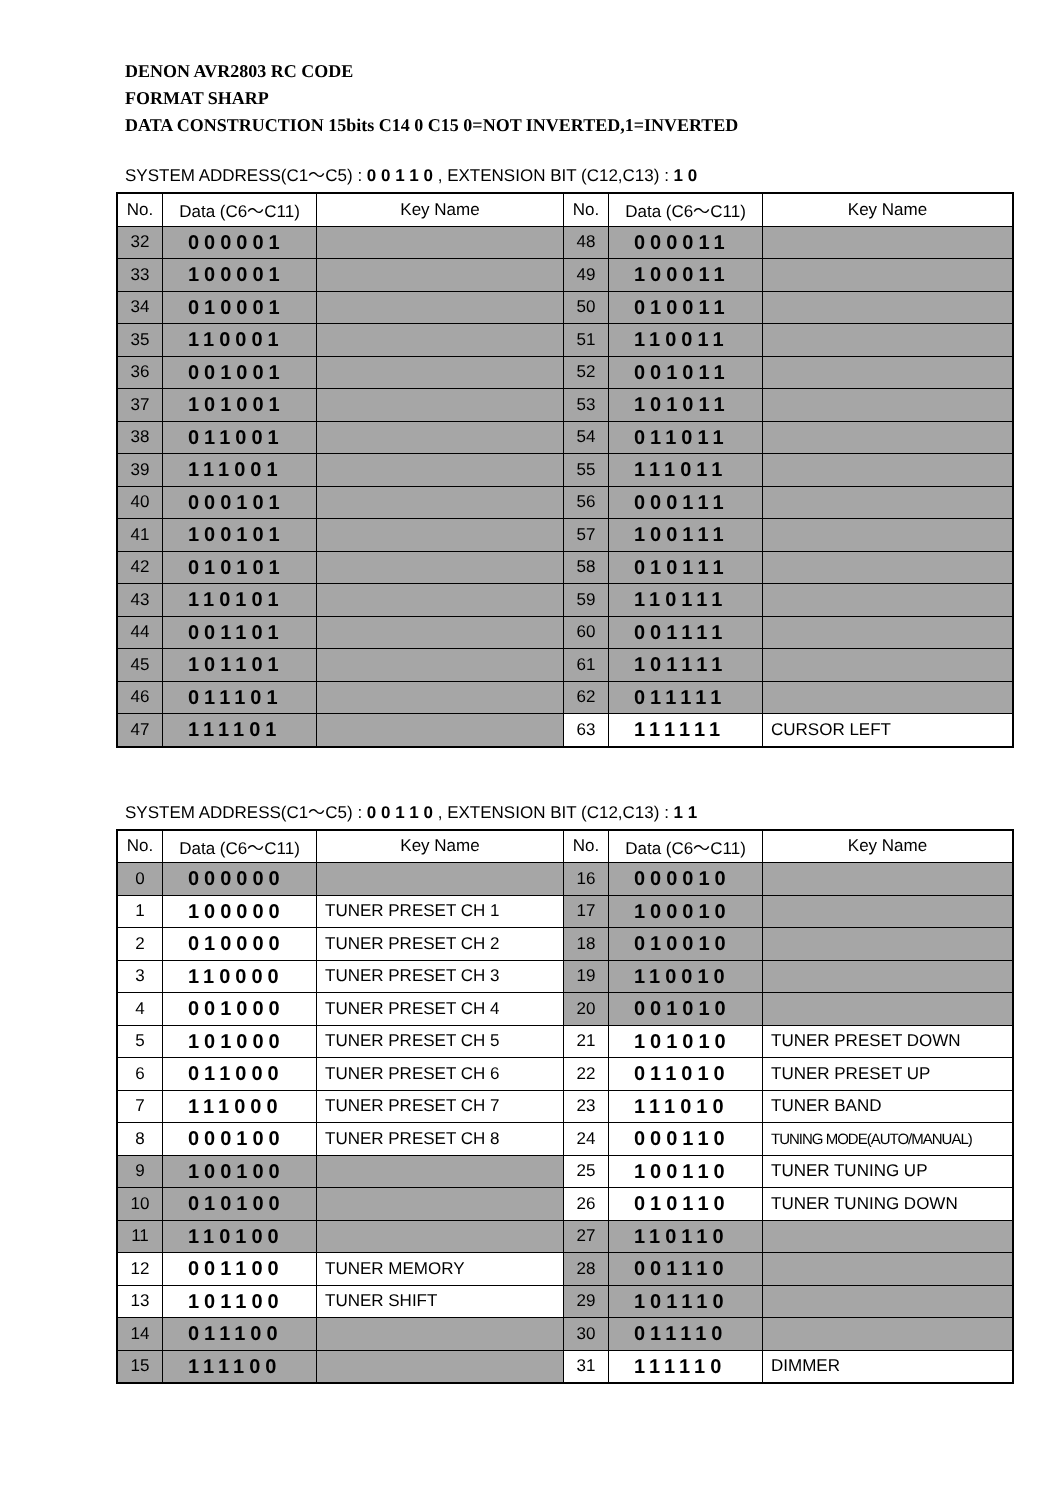DENON AVR2803 RC CODE
FORMAT SHARP
DATA CONSTRUCTION 15bits C14 0 C15 0=NOT INVERTED,1=INVERTED
SYSTEM ADDRESS(C1〜C5) : 0 0 1 1 0 , EXTENSION BIT (C12,C13) : 1 0
| No. | Data (C6〜C11) | Key Name | No. | Data (C6〜C11) | Key Name |
| --- | --- | --- | --- | --- | --- |
| 32 | 000001 | | 48 | 000011 | |
| 33 | 100001 | | 49 | 100011 | |
| 34 | 010001 | | 50 | 010011 | |
| 35 | 110001 | | 51 | 110011 | |
| 36 | 001001 | | 52 | 001011 | |
| 37 | 101001 | | 53 | 101011 | |
| 38 | 011001 | | 54 | 011011 | |
| 39 | 111001 | | 55 | 111011 | |
| 40 | 000101 | | 56 | 000111 | |
| 41 | 100101 | | 57 | 100111 | |
| 42 | 010101 | | 58 | 010111 | |
| 43 | 110101 | | 59 | 110111 | |
| 44 | 001101 | | 60 | 001111 | |
| 45 | 101101 | | 61 | 101111 | |
| 46 | 011101 | | 62 | 011111 | |
| 47 | 111101 | | 63 | 111111 | CURSOR LEFT |
SYSTEM ADDRESS(C1〜C5) : 0 0 1 1 0 , EXTENSION BIT (C12,C13) : 1 1
| No. | Data (C6〜C11) | Key Name | No. | Data (C6〜C11) | Key Name |
| --- | --- | --- | --- | --- | --- |
| 0 | 000000 | | 16 | 000010 | |
| 1 | 100000 | TUNER PRESET CH 1 | 17 | 100010 | |
| 2 | 010000 | TUNER PRESET CH 2 | 18 | 010010 | |
| 3 | 110000 | TUNER PRESET CH 3 | 19 | 110010 | |
| 4 | 001000 | TUNER PRESET CH 4 | 20 | 001010 | |
| 5 | 101000 | TUNER PRESET CH 5 | 21 | 101010 | TUNER PRESET DOWN |
| 6 | 011000 | TUNER PRESET CH 6 | 22 | 011010 | TUNER PRESET UP |
| 7 | 111000 | TUNER PRESET CH 7 | 23 | 111010 | TUNER BAND |
| 8 | 000100 | TUNER PRESET CH 8 | 24 | 000110 | TUNING MODE(AUTO/MANUAL) |
| 9 | 100100 | | 25 | 100110 | TUNER TUNING UP |
| 10 | 010100 | | 26 | 010110 | TUNER TUNING DOWN |
| 11 | 110100 | | 27 | 110110 | |
| 12 | 001100 | TUNER MEMORY | 28 | 001110 | |
| 13 | 101100 | TUNER SHIFT | 29 | 101110 | |
| 14 | 011100 | | 30 | 011110 | |
| 15 | 111100 | | 31 | 111110 | DIMMER |